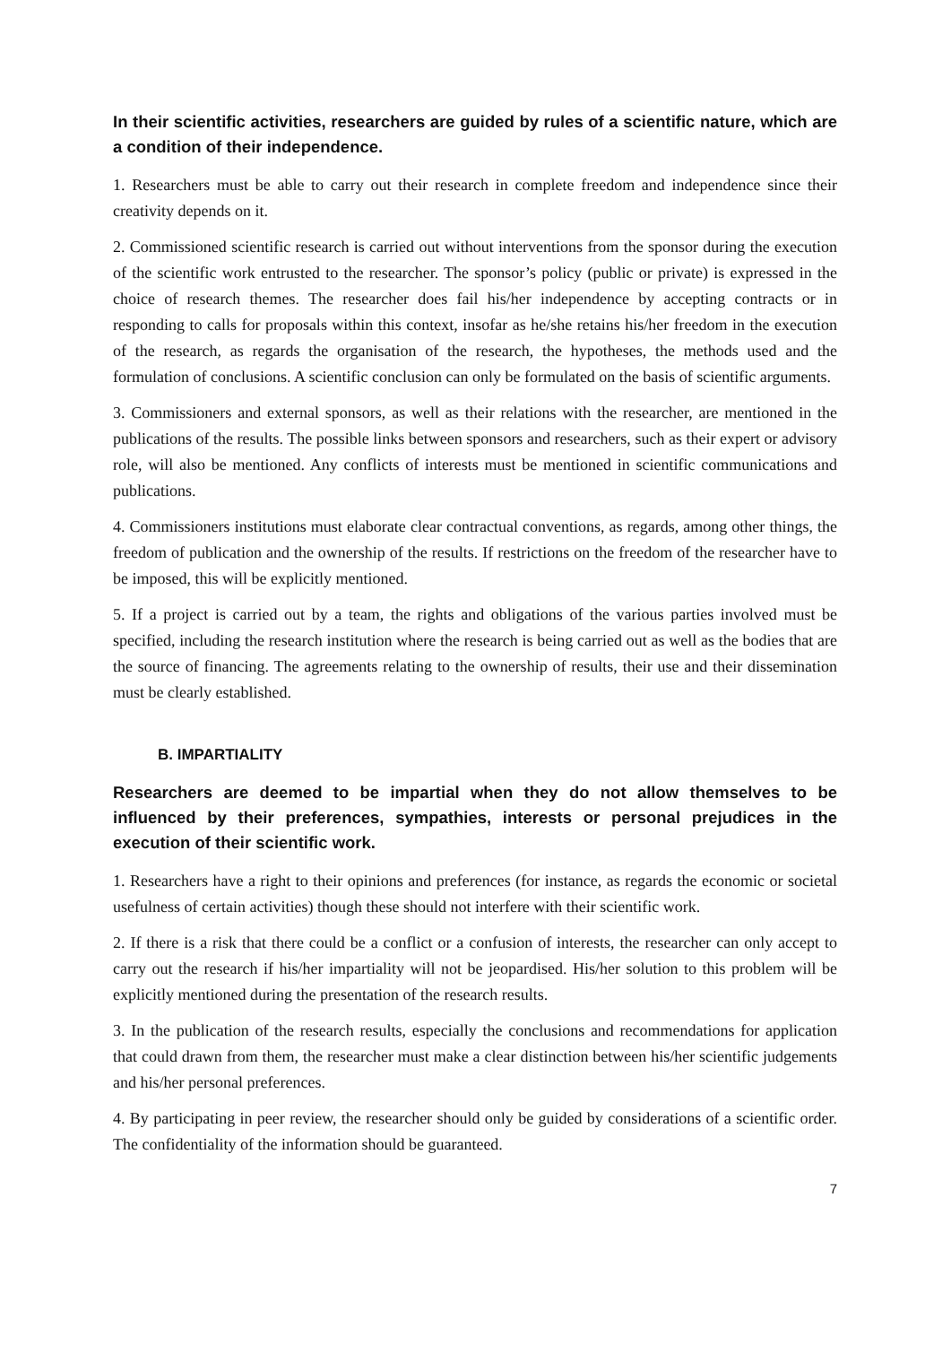In their scientific activities, researchers are guided by rules of a scientific nature, which are a condition of their independence.
1. Researchers must be able to carry out their research in complete freedom and independence since their creativity depends on it.
2. Commissioned scientific research is carried out without interventions from the sponsor during the execution of the scientific work entrusted to the researcher. The sponsor’s policy (public or private) is expressed in the choice of research themes. The researcher does fail his/her independence by accepting contracts or in responding to calls for proposals within this context, insofar as he/she retains his/her freedom in the execution of the research, as regards the organisation of the research, the hypotheses, the methods used and the formulation of conclusions. A scientific conclusion can only be formulated on the basis of scientific arguments.
3. Commissioners and external sponsors, as well as their relations with the researcher, are mentioned in the publications of the results. The possible links between sponsors and researchers, such as their expert or advisory role, will also be mentioned. Any conflicts of interests must be mentioned in scientific communications and publications.
4. Commissioners institutions must elaborate clear contractual conventions, as regards, among other things, the freedom of publication and the ownership of the results. If restrictions on the freedom of the researcher have to be imposed, this will be explicitly mentioned.
5. If a project is carried out by a team, the rights and obligations of the various parties involved must be specified, including the research institution where the research is being carried out as well as the bodies that are the source of financing. The agreements relating to the ownership of results, their use and their dissemination must be clearly established.
B. IMPARTIALITY
Researchers are deemed to be impartial when they do not allow themselves to be influenced by their preferences, sympathies, interests or personal prejudices in the execution of their scientific work.
1. Researchers have a right to their opinions and preferences (for instance, as regards the economic or societal usefulness of certain activities) though these should not interfere with their scientific work.
2. If there is a risk that there could be a conflict or a confusion of interests, the researcher can only accept to carry out the research if his/her impartiality will not be jeopardised. His/her solution to this problem will be explicitly mentioned during the presentation of the research results.
3. In the publication of the research results, especially the conclusions and recommendations for application that could drawn from them, the researcher must make a clear distinction between his/her scientific judgements and his/her personal preferences.
4. By participating in peer review, the researcher should only be guided by considerations of a scientific order. The confidentiality of the information should be guaranteed.
7